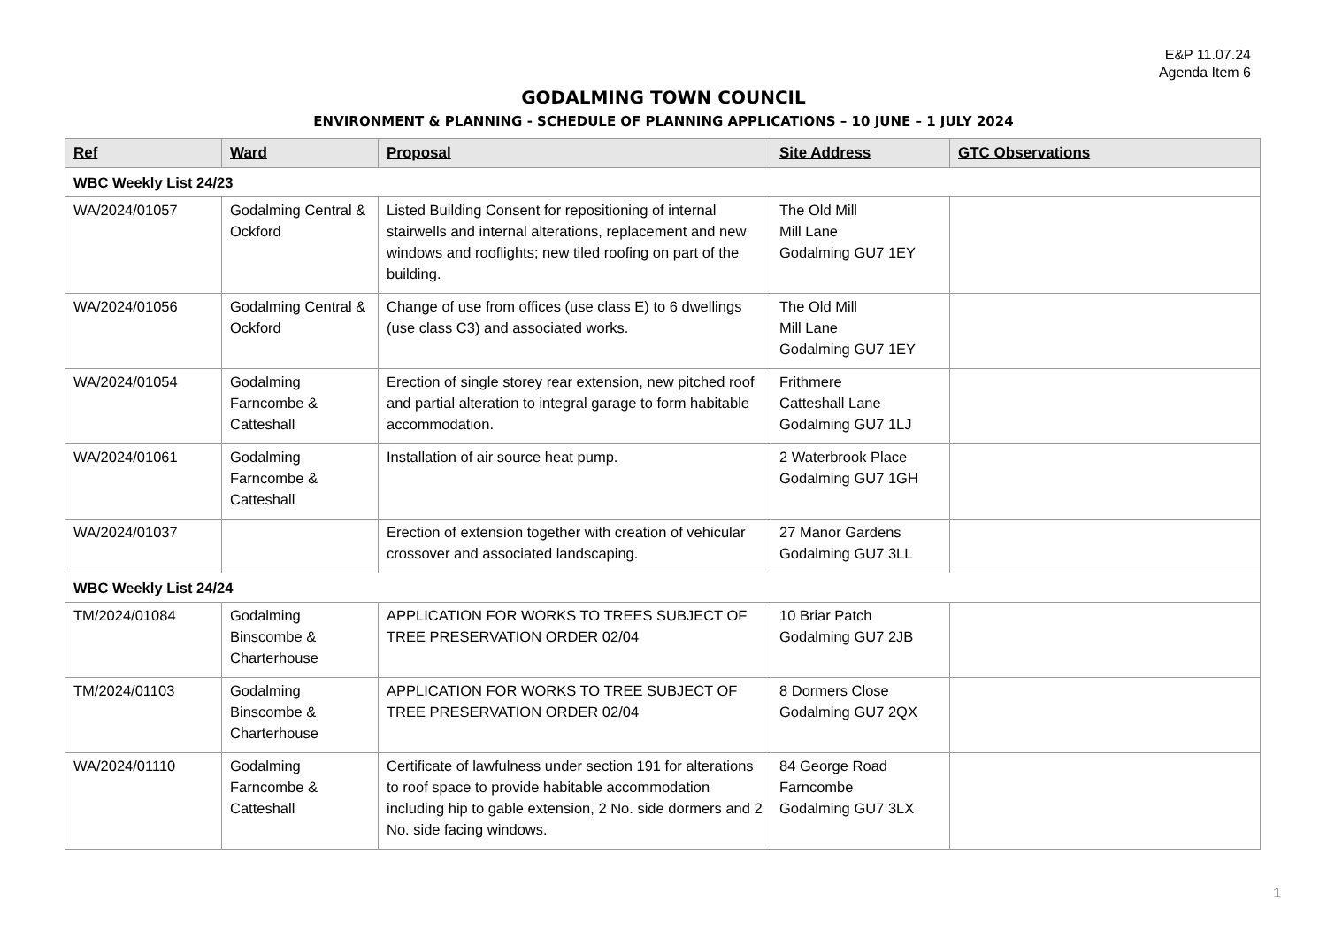E&P 11.07.24
Agenda Item 6
GODALMING TOWN COUNCIL
ENVIRONMENT & PLANNING - SCHEDULE OF PLANNING APPLICATIONS – 10 JUNE – 1 JULY 2024
| Ref | Ward | Proposal | Site Address | GTC Observations |
| --- | --- | --- | --- | --- |
| WBC Weekly List 24/23 | | | | |
| WA/2024/01057 | Godalming Central & Ockford | Listed Building Consent for repositioning of internal stairwells and internal alterations, replacement and new windows and rooflights; new tiled roofing on part of the building. | The Old Mill Mill Lane Godalming GU7 1EY | |
| WA/2024/01056 | Godalming Central & Ockford | Change of use from offices (use class E) to 6 dwellings (use class C3) and associated works. | The Old Mill Mill Lane Godalming GU7 1EY | |
| WA/2024/01054 | Godalming Farncombe & Catteshall | Erection of single storey rear extension, new pitched roof and partial alteration to integral garage to form habitable accommodation. | Frithmere Catteshall Lane Godalming GU7 1LJ | |
| WA/2024/01061 | Godalming Farncombe & Catteshall | Installation of air source heat pump. | 2 Waterbrook Place Godalming GU7 1GH | |
| WA/2024/01037 | | Erection of extension together with creation of vehicular crossover and associated landscaping. | 27 Manor Gardens Godalming GU7 3LL | |
| WBC Weekly List 24/24 | | | | |
| TM/2024/01084 | Godalming Binscombe & Charterhouse | APPLICATION FOR WORKS TO TREES SUBJECT OF TREE PRESERVATION ORDER 02/04 | 10 Briar Patch Godalming GU7 2JB | |
| TM/2024/01103 | Godalming Binscombe & Charterhouse | APPLICATION FOR WORKS TO TREE SUBJECT OF TREE PRESERVATION ORDER 02/04 | 8 Dormers Close Godalming GU7 2QX | |
| WA/2024/01110 | Godalming Farncombe & Catteshall | Certificate of lawfulness under section 191 for alterations to roof space to provide habitable accommodation including hip to gable extension, 2 No. side dormers and 2 No. side facing windows. | 84 George Road Farncombe Godalming GU7 3LX | |
1